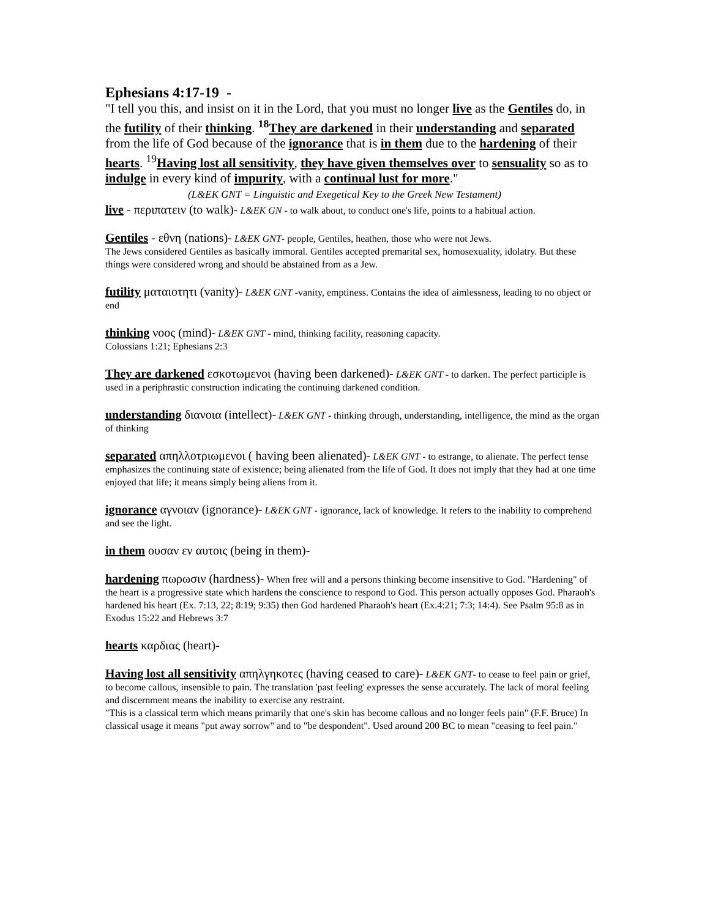Ephesians 4:17-19 -
"I tell you this, and insist on it in the Lord, that you must no longer live as the Gentiles do, in the futility of their thinking. <sup>18</sup>They are darkened in their understanding and separated from the life of God because of the ignorance that is in them due to the hardening of their hearts. <sup>19</sup>Having lost all sensitivity, they have given themselves over to sensuality so as to indulge in every kind of impurity, with a continual lust for more."
(L&EK GNT = Linguistic and Exegetical Key to the Greek New Testament)
live - περιπατειν (to walk)- L&EK GN - to walk about, to conduct one's life, points to a habitual action.
Gentiles - εθνη (nations)- L&EK GNT- people, Gentiles, heathen, those who were not Jews.
The Jews considered Gentiles as basically immoral. Gentiles accepted premarital sex, homosexuality, idolatry. But these things were considered wrong and should be abstained from as a Jew.
futility ματαιοτητι (vanity)- L&EK GNT -vanity, emptiness. Contains the idea of aimlessness, leading to no object or end
thinking νοος (mind)- L&EK GNT - mind, thinking facility, reasoning capacity.
Colossians 1:21; Ephesians 2:3
They are darkened εσκοτωμενοι (having been darkened)- L&EK GNT - to darken. The perfect participle is used in a periphrastic construction indicating the continuing darkened condition.
understanding διανοια (intellect)- L&EK GNT - thinking through, understanding, intelligence, the mind as the organ of thinking
separated απηλλοτριωμενοι ( having been alienated)- L&EK GNT - to estrange, to alienate. The perfect tense emphasizes the continuing state of existence; being alienated from the life of God. It does not imply that they had at one time enjoyed that life; it means simply being aliens from it.
ignorance αγνοιαν (ignorance)- L&EK GNT - ignorance, lack of knowledge. It refers to the inability to comprehend and see the light.
in them ουσαν εν αυτοις (being in them)-
hardening πωρωσιν (hardness)- When free will and a persons thinking become insensitive to God. "Hardening" of the heart is a progressive state which hardens the conscience to respond to God. This person actually opposes God. Pharaoh's hardened his heart (Ex. 7:13, 22; 8:19; 9:35) then God hardened Pharaoh's heart (Ex.4:21; 7:3; 14:4). See Psalm 95:8 as in Exodus 15:22 and Hebrews 3:7
hearts καρδιας (heart)-
Having lost all sensitivity απηλγηκοτες (having ceased to care)- L&EK GNT- to cease to feel pain or grief, to become callous, insensible to pain. The translation 'past feeling' expresses the sense accurately. The lack of moral feeling and discernment means the inability to exercise any restraint.
"This is a classical term which means primarily that one's skin has become callous and no longer feels pain" (F.F. Bruce) In classical usage it means "put away sorrow" and to "be despondent". Used around 200 BC to mean "ceasing to feel pain."